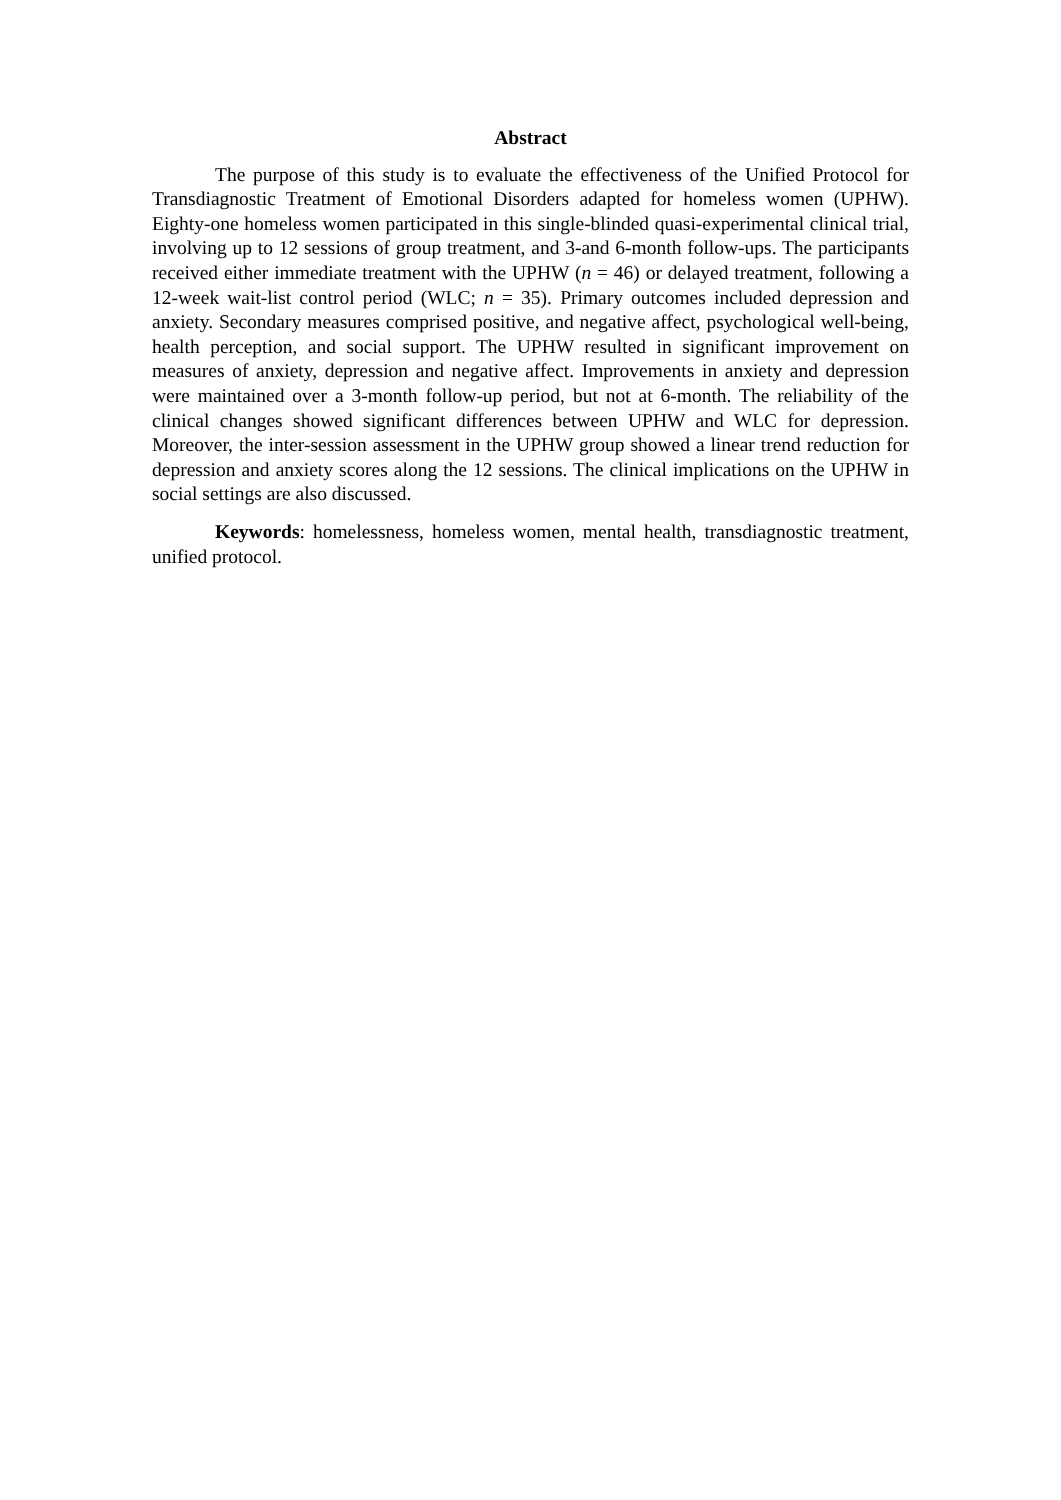Abstract
The purpose of this study is to evaluate the effectiveness of the Unified Protocol for Transdiagnostic Treatment of Emotional Disorders adapted for homeless women (UPHW). Eighty-one homeless women participated in this single-blinded quasi-experimental clinical trial, involving up to 12 sessions of group treatment, and 3-and 6-month follow-ups. The participants received either immediate treatment with the UPHW (n = 46) or delayed treatment, following a 12-week wait-list control period (WLC; n = 35). Primary outcomes included depression and anxiety. Secondary measures comprised positive, and negative affect, psychological well-being, health perception, and social support. The UPHW resulted in significant improvement on measures of anxiety, depression and negative affect. Improvements in anxiety and depression were maintained over a 3-month follow-up period, but not at 6-month. The reliability of the clinical changes showed significant differences between UPHW and WLC for depression. Moreover, the inter-session assessment in the UPHW group showed a linear trend reduction for depression and anxiety scores along the 12 sessions. The clinical implications on the UPHW in social settings are also discussed.
Keywords: homelessness, homeless women, mental health, transdiagnostic treatment, unified protocol.